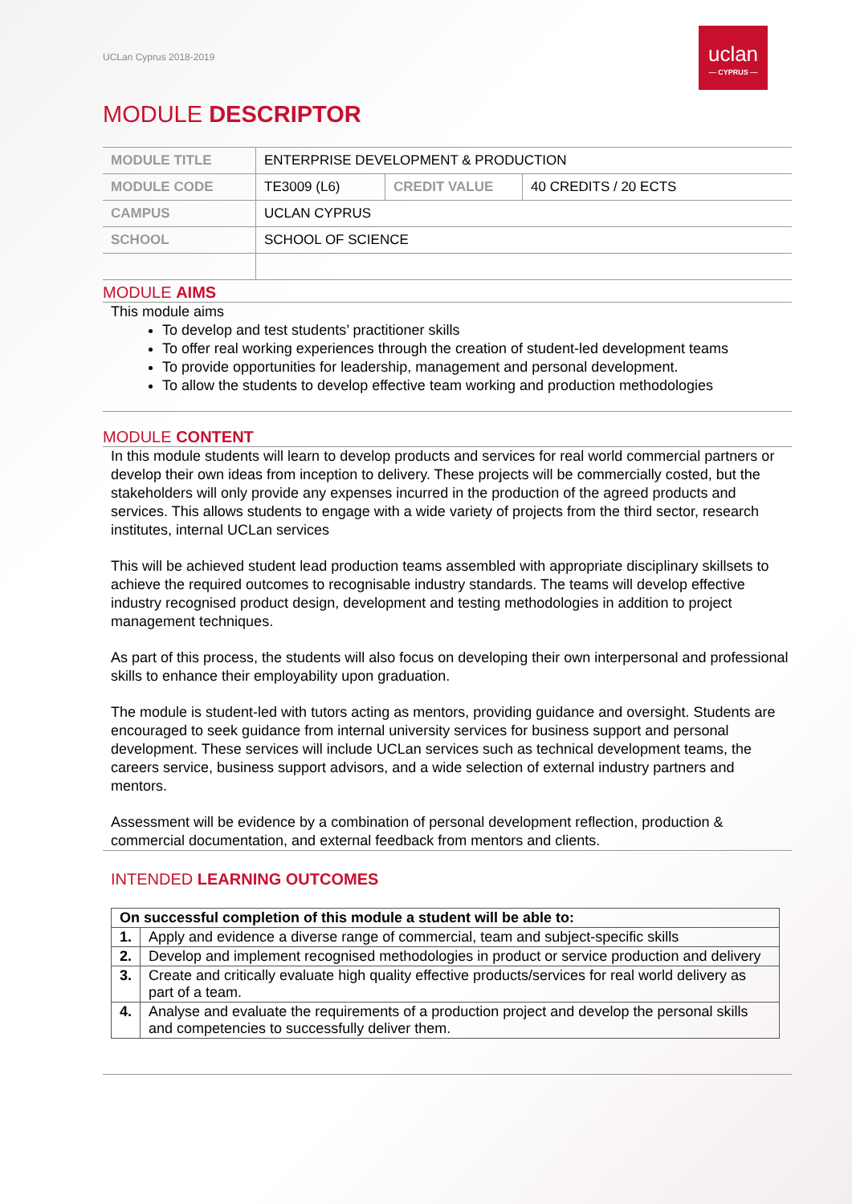UCLan Cyprus 2018-2019
uclan
— CYPRUS —
MODULE DESCRIPTOR
| MODULE TITLE | ENTERPRISE DEVELOPMENT & PRODUCTION | | |
| MODULE CODE | TE3009 (L6) | CREDIT VALUE | 40 CREDITS / 20 ECTS |
| CAMPUS | UCLAN CYPRUS | | |
| SCHOOL | SCHOOL OF SCIENCE | | |
MODULE AIMS
This module aims
To develop and test students’ practitioner skills
To offer real working experiences through the creation of student-led development teams
To provide opportunities for leadership, management and personal development.
To allow the students to develop effective team working and production methodologies
MODULE CONTENT
In this module students will learn to develop products and services for real world commercial partners or develop their own ideas from inception to delivery. These projects will be commercially costed, but the stakeholders will only provide any expenses incurred in the production of the agreed products and services. This allows students to engage with a wide variety of projects from the third sector, research institutes, internal UCLan services
This will be achieved student lead production teams assembled with appropriate disciplinary skillsets to achieve the required outcomes to recognisable industry standards. The teams will develop effective industry recognised product design, development and testing methodologies in addition to project management techniques.
As part of this process, the students will also focus on developing their own interpersonal and professional skills to enhance their employability upon graduation.
The module is student-led with tutors acting as mentors, providing guidance and oversight. Students are encouraged to seek guidance from internal university services for business support and personal development. These services will include UCLan services such as technical development teams, the careers service, business support advisors, and a wide selection of external industry partners and mentors.
Assessment will be evidence by a combination of personal development reflection, production & commercial documentation, and external feedback from mentors and clients.
INTENDED LEARNING OUTCOMES
| On successful completion of this module a student will be able to: | |
| --- | --- |
| 1. | Apply and evidence a diverse range of commercial, team and subject-specific skills |
| 2. | Develop and implement recognised methodologies in product or service production and delivery |
| 3. | Create and critically evaluate high quality effective products/services for real world delivery as part of a team. |
| 4. | Analyse and evaluate the requirements of a production project and develop the personal skills and competencies to successfully deliver them. |